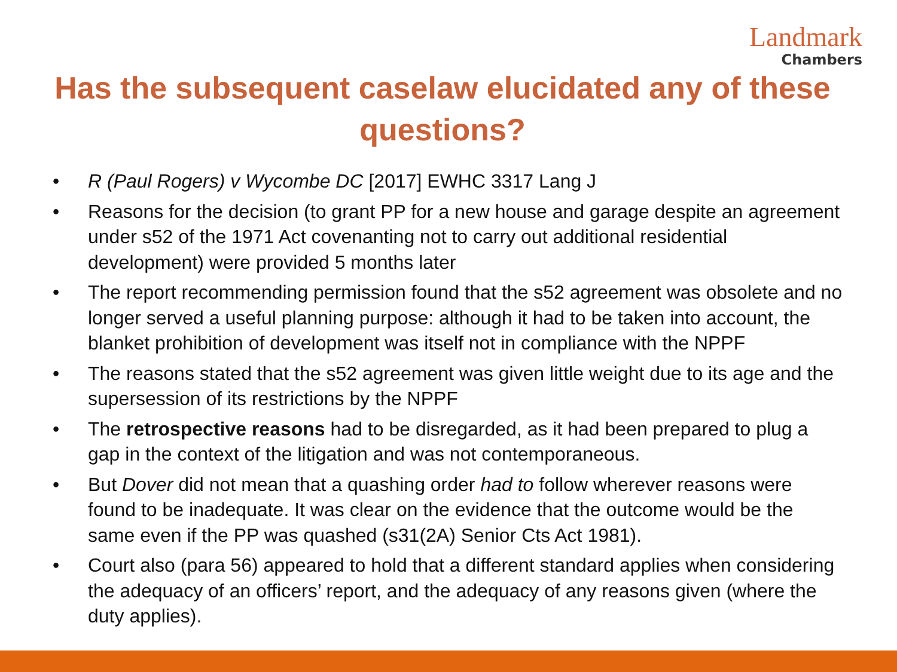Landmark
Chambers
Has the subsequent caselaw elucidated any of these questions?
• R (Paul Rogers) v Wycombe DC [2017] EWHC 3317 Lang J
• Reasons for the decision (to grant PP for a new house and garage despite an agreement under s52 of the 1971 Act covenanting not to carry out additional residential development) were provided 5 months later
• The report recommending permission found that the s52 agreement was obsolete and no longer served a useful planning purpose: although it had to be taken into account, the blanket prohibition of development was itself not in compliance with the NPPF
• The reasons stated that the s52 agreement was given little weight due to its age and the supersession of its restrictions by the NPPF
• The retrospective reasons had to be disregarded, as it had been prepared to plug a gap in the context of the litigation and was not contemporaneous.
• But Dover did not mean that a quashing order had to follow wherever reasons were found to be inadequate. It was clear on the evidence that the outcome would be the same even if the PP was quashed (s31(2A) Senior Cts Act 1981).
• Court also (para 56) appeared to hold that a different standard applies when considering the adequacy of an officers’ report, and the adequacy of any reasons given (where the duty applies).